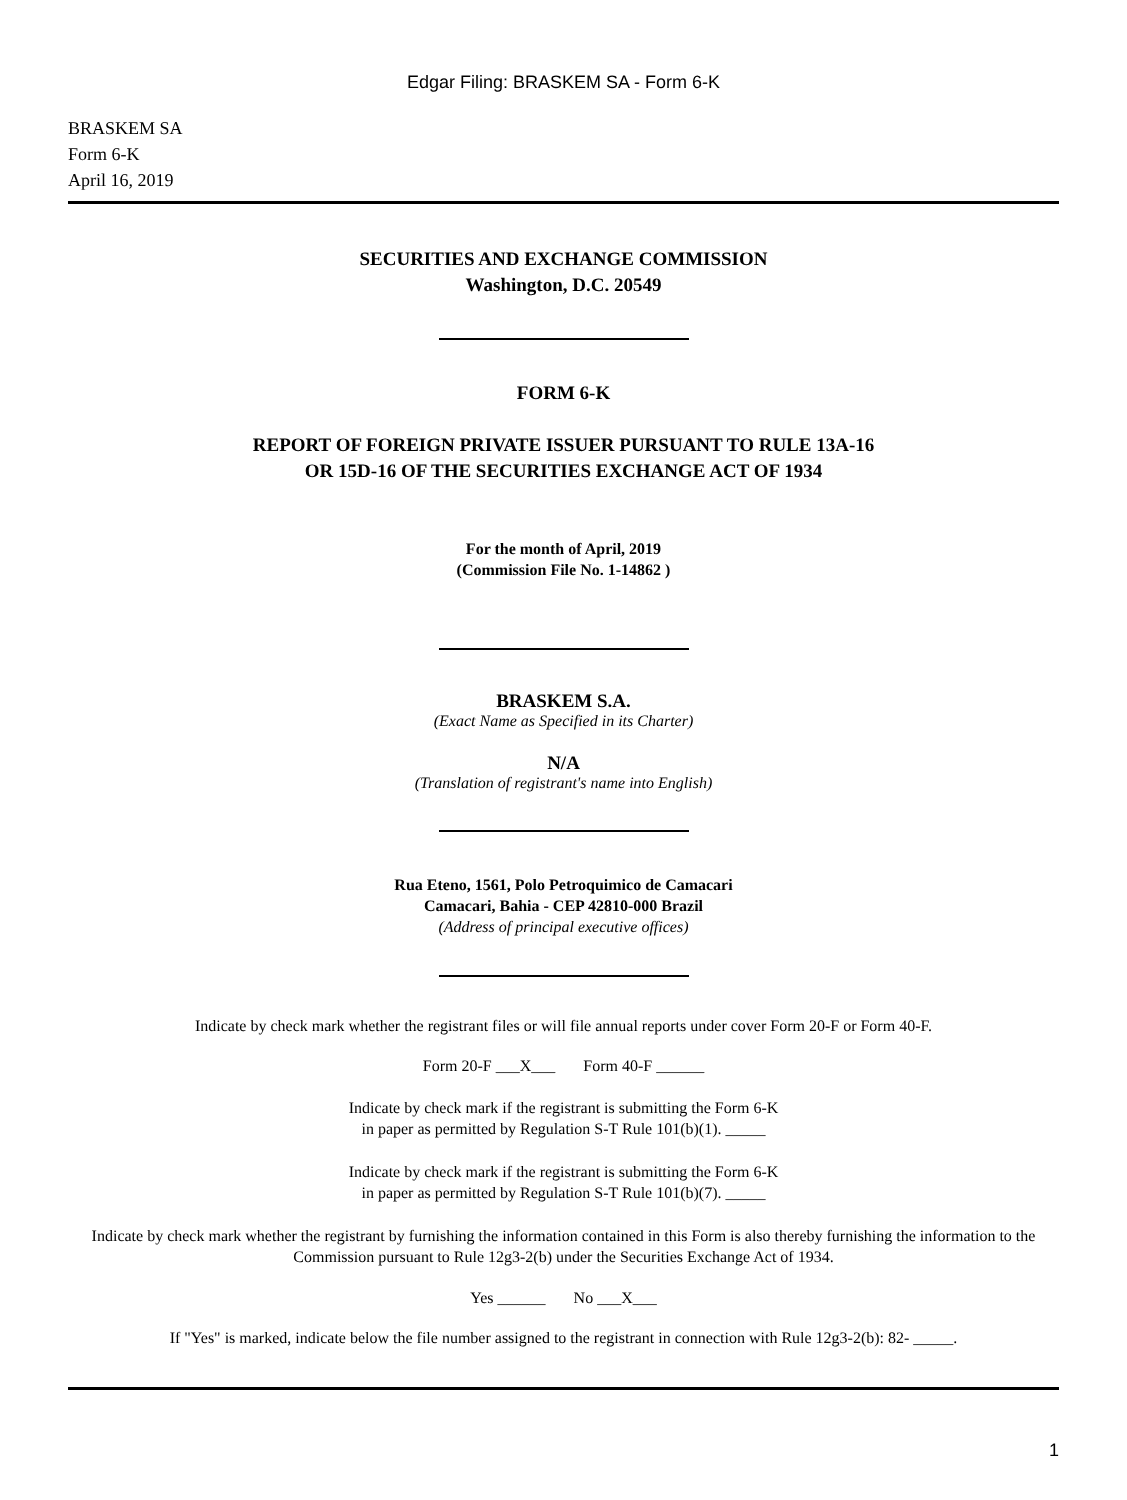Edgar Filing: BRASKEM SA - Form 6-K
BRASKEM SA
Form 6-K
April 16, 2019
SECURITIES AND EXCHANGE COMMISSION
Washington, D.C. 20549
FORM 6-K
REPORT OF FOREIGN PRIVATE ISSUER PURSUANT TO RULE 13A-16
OR 15D-16 OF THE SECURITIES EXCHANGE ACT OF 1934
For the month of April, 2019
(Commission File No. 1-14862 )
BRASKEM S.A.
(Exact Name as Specified in its Charter)
N/A
(Translation of registrant's name into English)
Rua Eteno, 1561, Polo Petroquimico de Camacari
Camacari, Bahia - CEP 42810-000 Brazil
(Address of principal executive offices)
Indicate by check mark whether the registrant files or will file annual reports under cover Form 20-F or Form 40-F.
Form 20-F ___X___ Form 40-F ______
Indicate by check mark if the registrant is submitting the Form 6-K
in paper as permitted by Regulation S-T Rule 101(b)(1). _____
Indicate by check mark if the registrant is submitting the Form 6-K
in paper as permitted by Regulation S-T Rule 101(b)(7). _____
Indicate by check mark whether the registrant by furnishing the information contained in this Form is also thereby furnishing the information to the Commission pursuant to Rule 12g3-2(b) under the Securities Exchange Act of 1934.
Yes ______ No ___X___
If "Yes" is marked, indicate below the file number assigned to the registrant in connection with Rule 12g3-2(b): 82- _____.
1